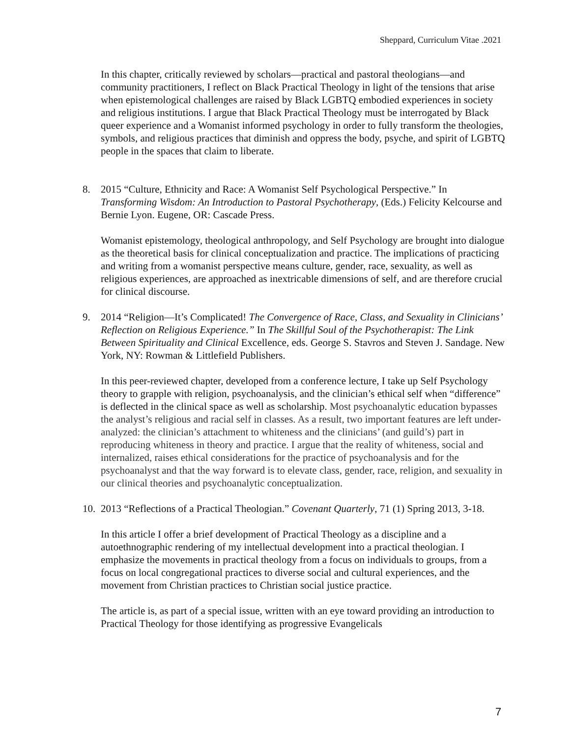Sheppard, Curriculum Vitae .2021
In this chapter, critically reviewed by scholars—practical and pastoral theologians—and community practitioners, I reflect on Black Practical Theology in light of the tensions that arise when epistemological challenges are raised by Black LGBTQ embodied experiences in society and religious institutions. I argue that Black Practical Theology must be interrogated by Black queer experience and a Womanist informed psychology in order to fully transform the theologies, symbols, and religious practices that diminish and oppress the body, psyche, and spirit of LGBTQ people in the spaces that claim to liberate.
8. 2015 “Culture, Ethnicity and Race: A Womanist Self Psychological Perspective.” In Transforming Wisdom: An Introduction to Pastoral Psychotherapy, (Eds.) Felicity Kelcourse and Bernie Lyon. Eugene, OR: Cascade Press.
Womanist epistemology, theological anthropology, and Self Psychology are brought into dialogue as the theoretical basis for clinical conceptualization and practice. The implications of practicing and writing from a womanist perspective means culture, gender, race, sexuality, as well as religious experiences, are approached as inextricable dimensions of self, and are therefore crucial for clinical discourse.
9. 2014 “Religion—It’s Complicated! The Convergence of Race, Class, and Sexuality in Clinicians’ Reflection on Religious Experience.” In The Skillful Soul of the Psychotherapist: The Link Between Spirituality and Clinical Excellence, eds. George S. Stavros and Steven J. Sandage. New York, NY: Rowman & Littlefield Publishers.
In this peer-reviewed chapter, developed from a conference lecture, I take up Self Psychology theory to grapple with religion, psychoanalysis, and the clinician’s ethical self when “difference” is deflected in the clinical space as well as scholarship. Most psychoanalytic education bypasses the analyst’s religious and racial self in classes. As a result, two important features are left under-analyzed: the clinician’s attachment to whiteness and the clinicians’ (and guild’s) part in reproducing whiteness in theory and practice. I argue that the reality of whiteness, social and internalized, raises ethical considerations for the practice of psychoanalysis and for the psychoanalyst and that the way forward is to elevate class, gender, race, religion, and sexuality in our clinical theories and psychoanalytic conceptualization.
10. 2013 “Reflections of a Practical Theologian.” Covenant Quarterly, 71 (1) Spring 2013, 3-18.
In this article I offer a brief development of Practical Theology as a discipline and a autoethnographic rendering of my intellectual development into a practical theologian. I emphasize the movements in practical theology from a focus on individuals to groups, from a focus on local congregational practices to diverse social and cultural experiences, and the movement from Christian practices to Christian social justice practice.
The article is, as part of a special issue, written with an eye toward providing an introduction to Practical Theology for those identifying as progressive Evangelicals
7